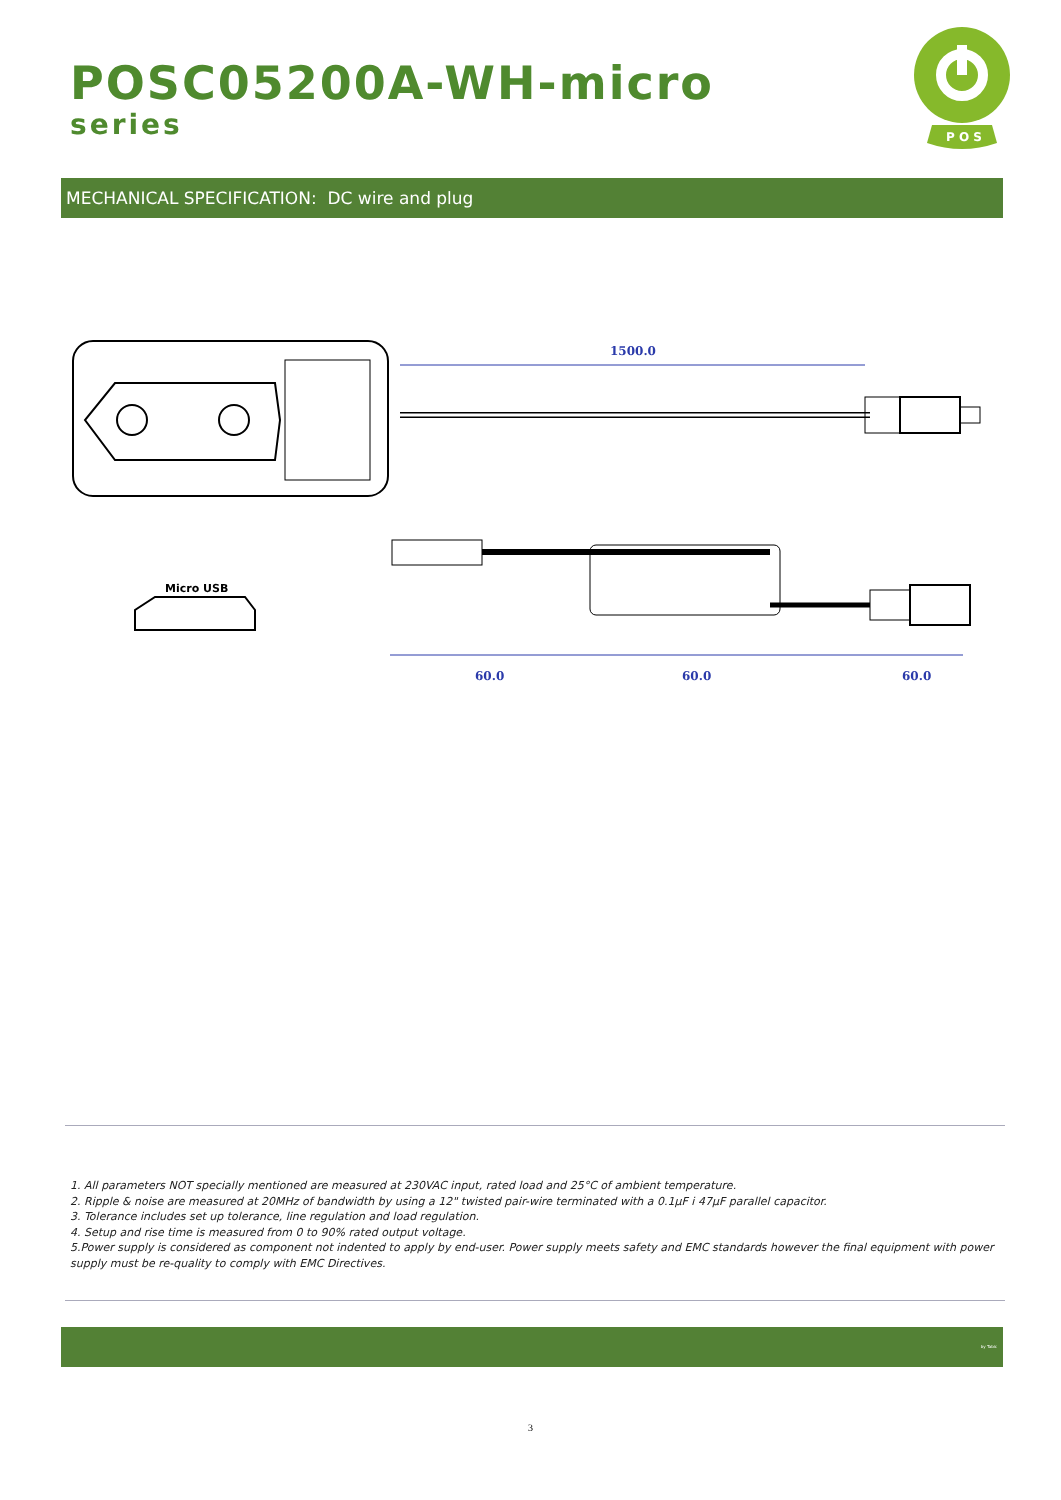POSC05200A-WH-micro
series
P O S
MECHANICAL SPECIFICATION: DC wire and plug
1500.0
Micro USB
60.0
60.0
60.0
1. All parameters NOT specially mentioned are measured at 230VAC input, rated load and 25°C of ambient temperature.
2. Ripple & noise are measured at 20MHz of bandwidth by using a 12" twisted pair-wire terminated with a 0.1µF i 47µF parallel capacitor.
3. Tolerance includes set up tolerance, line regulation and load regulation.
4. Setup and rise time is measured from 0 to 90% rated output voltage.
5.Power supply is considered as component not indented to apply by end-user. Power supply meets safety and EMC standards however the final equipment with power supply must be re-quality to comply with EMC Directives.
by Tabic
3